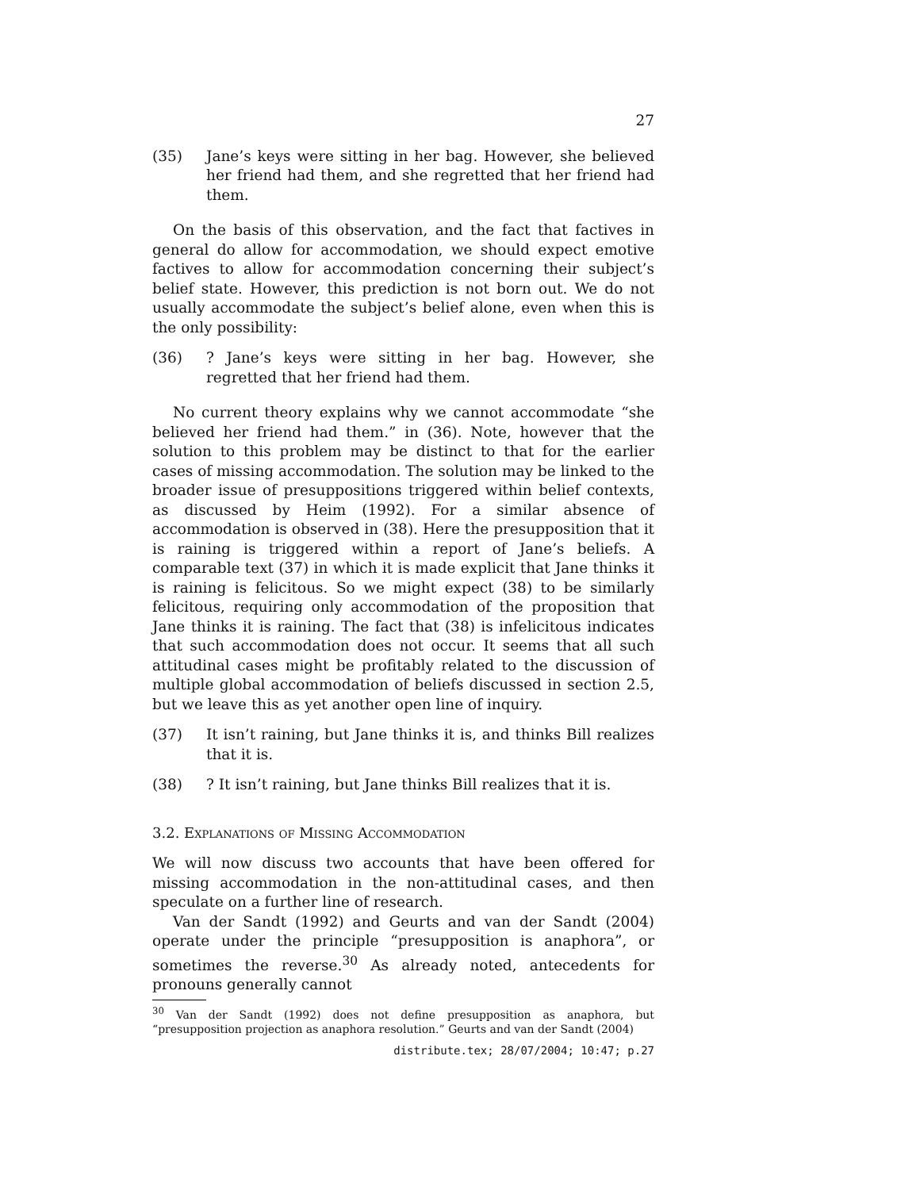27
(35) Jane’s keys were sitting in her bag. However, she believed her friend had them, and she regretted that her friend had them.
On the basis of this observation, and the fact that factives in general do allow for accommodation, we should expect emotive factives to allow for accommodation concerning their subject’s belief state. However, this prediction is not born out. We do not usually accommodate the subject’s belief alone, even when this is the only possibility:
(36)? Jane’s keys were sitting in her bag. However, she regretted that her friend had them.
No current theory explains why we cannot accommodate “she believed her friend had them.” in (36). Note, however that the solution to this problem may be distinct to that for the earlier cases of missing accommodation. The solution may be linked to the broader issue of presuppositions triggered within belief contexts, as discussed by Heim (1992). For a similar absence of accommodation is observed in (38). Here the presupposition that it is raining is triggered within a report of Jane’s beliefs. A comparable text (37) in which it is made explicit that Jane thinks it is raining is felicitous. So we might expect (38) to be similarly felicitous, requiring only accommodation of the proposition that Jane thinks it is raining. The fact that (38) is infelicitous indicates that such accommodation does not occur. It seems that all such attitudinal cases might be profitably related to the discussion of multiple global accommodation of beliefs discussed in section 2.5, but we leave this as yet another open line of inquiry.
(37) It isn’t raining, but Jane thinks it is, and thinks Bill realizes that it is.
(38)? It isn’t raining, but Jane thinks Bill realizes that it is.
3.2. Explanations of Missing Accommodation
We will now discuss two accounts that have been offered for missing accommodation in the non-attitudinal cases, and then speculate on a further line of research.
Van der Sandt (1992) and Geurts and van der Sandt (2004) operate under the principle “presupposition is anaphora”, or sometimes the reverse.<sup>30</sup> As already noted, antecedents for pronouns generally cannot
<sup>30</sup> Van der Sandt (1992) does not define presupposition as anaphora, but “presupposition projection as anaphora resolution.” Geurts and van der Sandt (2004)
distribute.tex; 28/07/2004; 10:47; p.27